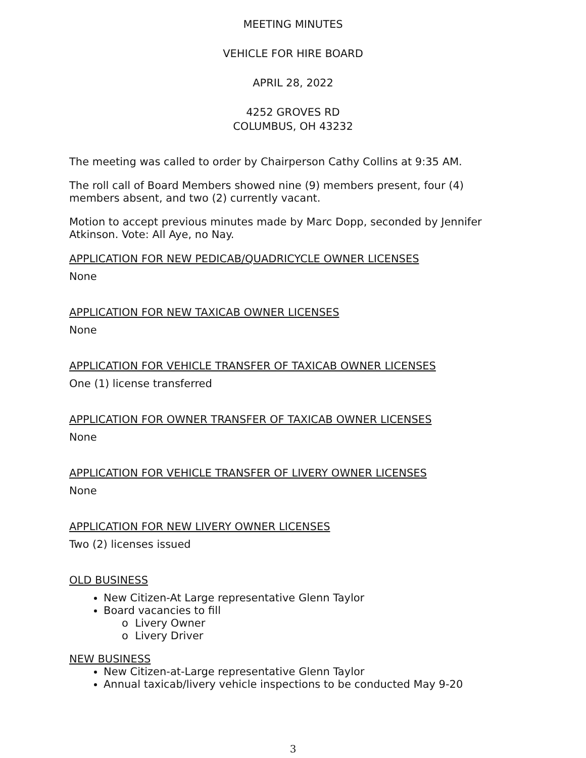MEETING MINUTES
VEHICLE FOR HIRE BOARD
APRIL 28, 2022
4252 GROVES RD
COLUMBUS, OH 43232
The meeting was called to order by Chairperson Cathy Collins at 9:35 AM.
The roll call of Board Members showed nine (9) members present, four (4) members absent, and two (2) currently vacant.
Motion to accept previous minutes made by Marc Dopp, seconded by Jennifer Atkinson. Vote: All Aye, no Nay.
APPLICATION FOR NEW PEDICAB/QUADRICYCLE OWNER LICENSES
None
APPLICATION FOR NEW TAXICAB OWNER LICENSES
None
APPLICATION FOR VEHICLE TRANSFER OF TAXICAB OWNER LICENSES
One (1) license transferred
APPLICATION FOR OWNER TRANSFER OF TAXICAB OWNER LICENSES
None
APPLICATION FOR VEHICLE TRANSFER OF LIVERY OWNER LICENSES
None
APPLICATION FOR NEW LIVERY OWNER LICENSES
Two (2) licenses issued
OLD BUSINESS
New Citizen-At Large representative Glenn Taylor
Board vacancies to fill
o Livery Owner
o Livery Driver
NEW BUSINESS
New Citizen-at-Large representative Glenn Taylor
Annual taxicab/livery vehicle inspections to be conducted May 9-20
3